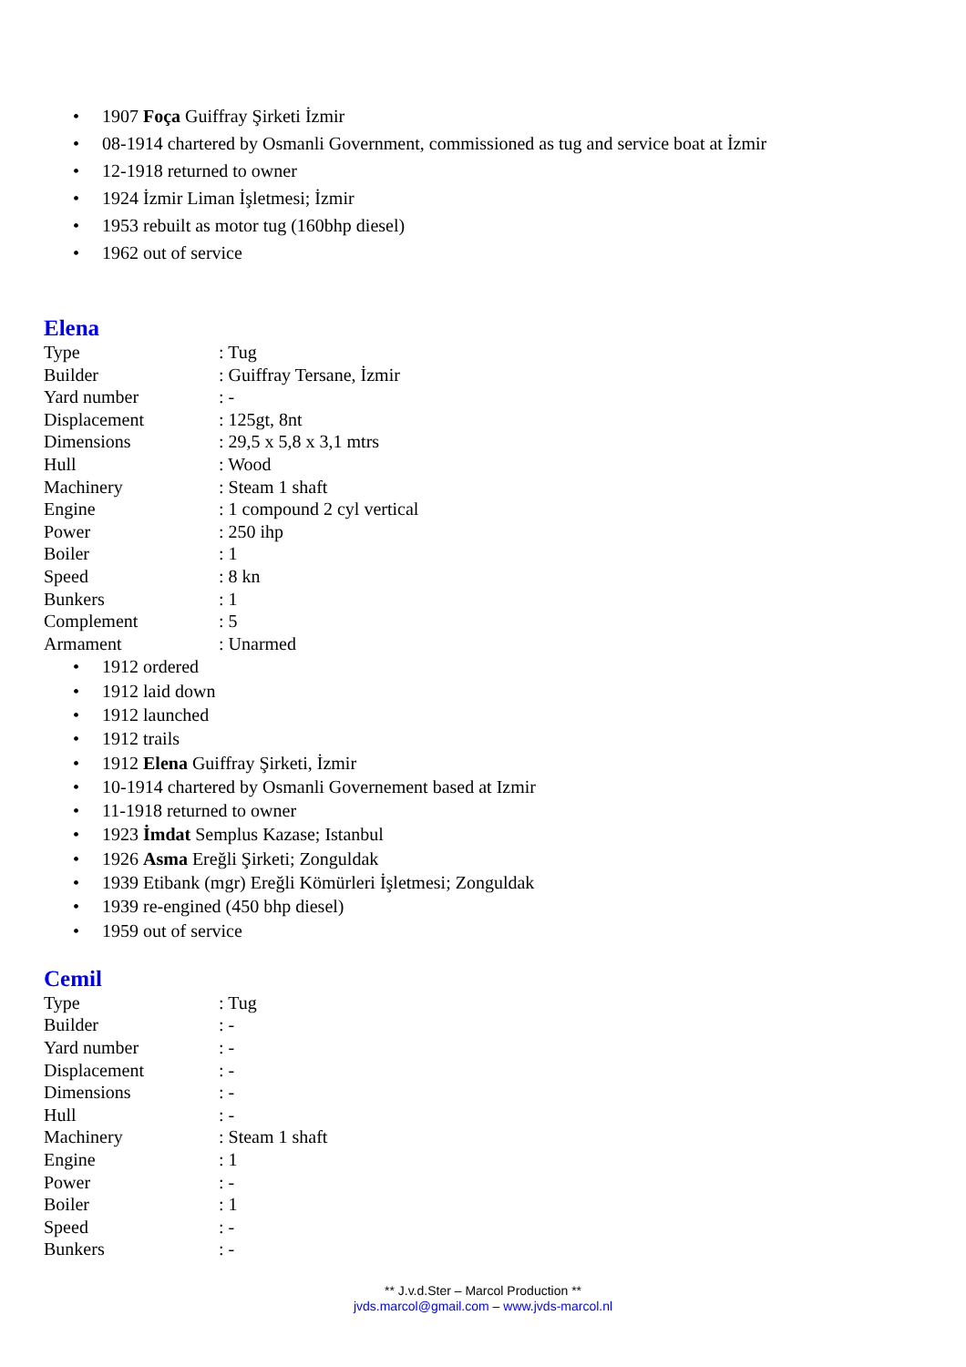• 1907 Foça Guiffray Şirketi İzmir
• 08-1914 chartered by Osmanli Government, commissioned as tug and service boat at İzmir
• 12-1918 returned to owner
• 1924 İzmir Liman İşletmesi; İzmir
• 1953 rebuilt as motor tug (160bhp diesel)
• 1962 out of service
Elena
| Type | : Tug |
| Builder | : Guiffray Tersane, İzmir |
| Yard number | : - |
| Displacement | : 125gt, 8nt |
| Dimensions | : 29,5 x 5,8 x 3,1 mtrs |
| Hull | : Wood |
| Machinery | : Steam 1 shaft |
| Engine | : 1 compound 2 cyl vertical |
| Power | : 250 ihp |
| Boiler | : 1 |
| Speed | : 8 kn |
| Bunkers | : 1 |
| Complement | : 5 |
| Armament | : Unarmed |
• 1912 ordered
• 1912 laid down
• 1912 launched
• 1912 trails
• 1912 Elena Guiffray Şirketi, İzmir
• 10-1914 chartered by Osmanli Governement based at Izmir
• 11-1918 returned to owner
• 1923 İmdat Semplus Kazase; Istanbul
• 1926 Asma Ereğli Şirketi; Zonguldak
• 1939 Etibank (mgr) Ereğli Kömürleri İşletmesi; Zonguldak
• 1939 re-engined (450 bhp diesel)
• 1959 out of service
Cemil
| Type | : Tug |
| Builder | : - |
| Yard number | : - |
| Displacement | : - |
| Dimensions | : - |
| Hull | : - |
| Machinery | : Steam 1 shaft |
| Engine | : 1 |
| Power | : - |
| Boiler | : 1 |
| Speed | : - |
| Bunkers | : - |
** J.v.d.Ster – Marcol Production **
jvds.marcol@gmail.com – www.jvds-marcol.nl